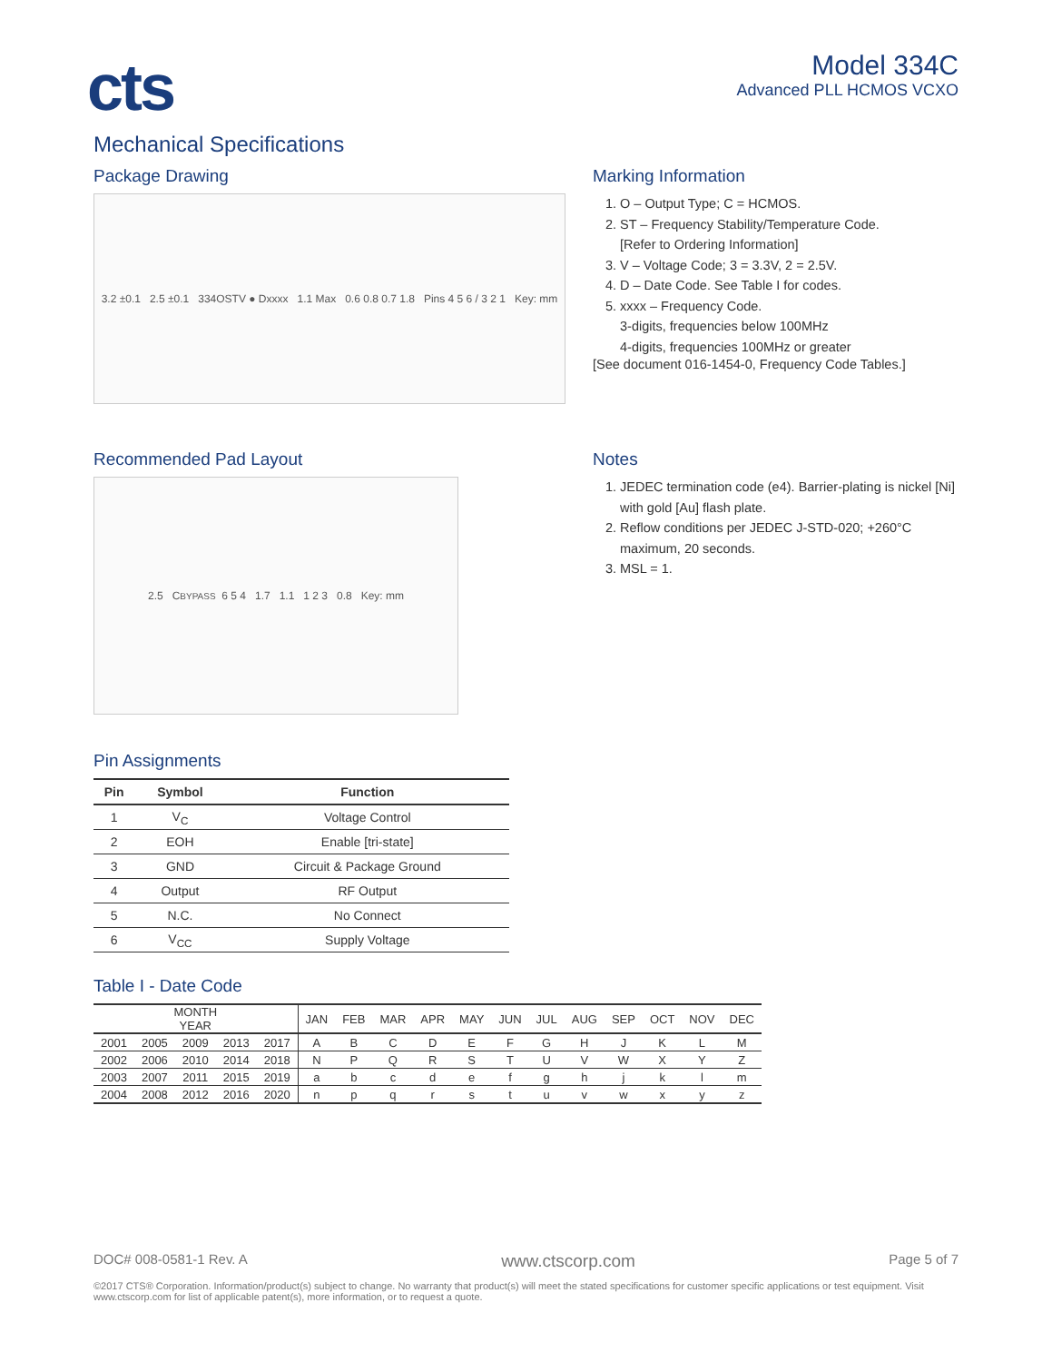cts
Model 334C
Advanced PLL HCMOS VCXO
Mechanical Specifications
Package Drawing
3.2 ±0.1 2.5 ±0.1 334OSTV ● Dxxxx 1.1 Max 0.6 0.8 0.7 1.8 Pins 4 5 6 / 3 2 1 Key: mm
Marking Information
1. O – Output Type; C = HCMOS.
2. ST – Frequency Stability/Temperature Code.
[Refer to Ordering Information]
3. V – Voltage Code; 3 = 3.3V, 2 = 2.5V.
4. D – Date Code. See Table I for codes.
5. xxxx – Frequency Code.
3-digits, frequencies below 100MHz
4-digits, frequencies 100MHz or greater
[See document 016-1454-0, Frequency Code Tables.]
Recommended Pad Layout
2.5 C<sub>BYPASS</sub> 6 5 4 1.7 1.1 1 2 3 0.8 Key: mm
Notes
1. JEDEC termination code (e4). Barrier-plating is nickel [Ni] with gold [Au] flash plate.
2. Reflow conditions per JEDEC J-STD-020; +260°C maximum, 20 seconds.
3. MSL = 1.
Pin Assignments
| Pin | Symbol | Function |
| --- | --- | --- |
| 1 | V<sub>C</sub> | Voltage Control |
| 2 | EOH | Enable [tri-state] |
| 3 | GND | Circuit & Package Ground |
| 4 | Output | RF Output |
| 5 | N.C. | No Connect |
| 6 | V<sub>CC</sub> | Supply Voltage |
Table I - Date Code
| MONTH YEAR | | | | | JAN | FEB | MAR | APR | MAY | JUN | JUL | AUG | SEP | OCT | NOV | DEC |
| --- | --- | --- | --- | --- | --- | --- | --- | --- | --- | --- | --- | --- | --- | --- | --- | --- |
| 2001 | 2005 | 2009 | 2013 | 2017 | A | B | C | D | E | F | G | H | J | K | L | M |
| 2002 | 2006 | 2010 | 2014 | 2018 | N | P | Q | R | S | T | U | V | W | X | Y | Z |
| 2003 | 2007 | 2011 | 2015 | 2019 | a | b | c | d | e | f | g | h | j | k | l | m |
| 2004 | 2008 | 2012 | 2016 | 2020 | n | p | q | r | s | t | u | v | w | x | y | z |
DOC# 008-0581-1 Rev. A www.ctscorp.com Page 5 of 7
©2017 CTS® Corporation. Information/product(s) subject to change. No warranty that product(s) will meet the stated specifications for customer specific applications or test equipment. Visit www.ctscorp.com for list of applicable patent(s), more information, or to request a quote.